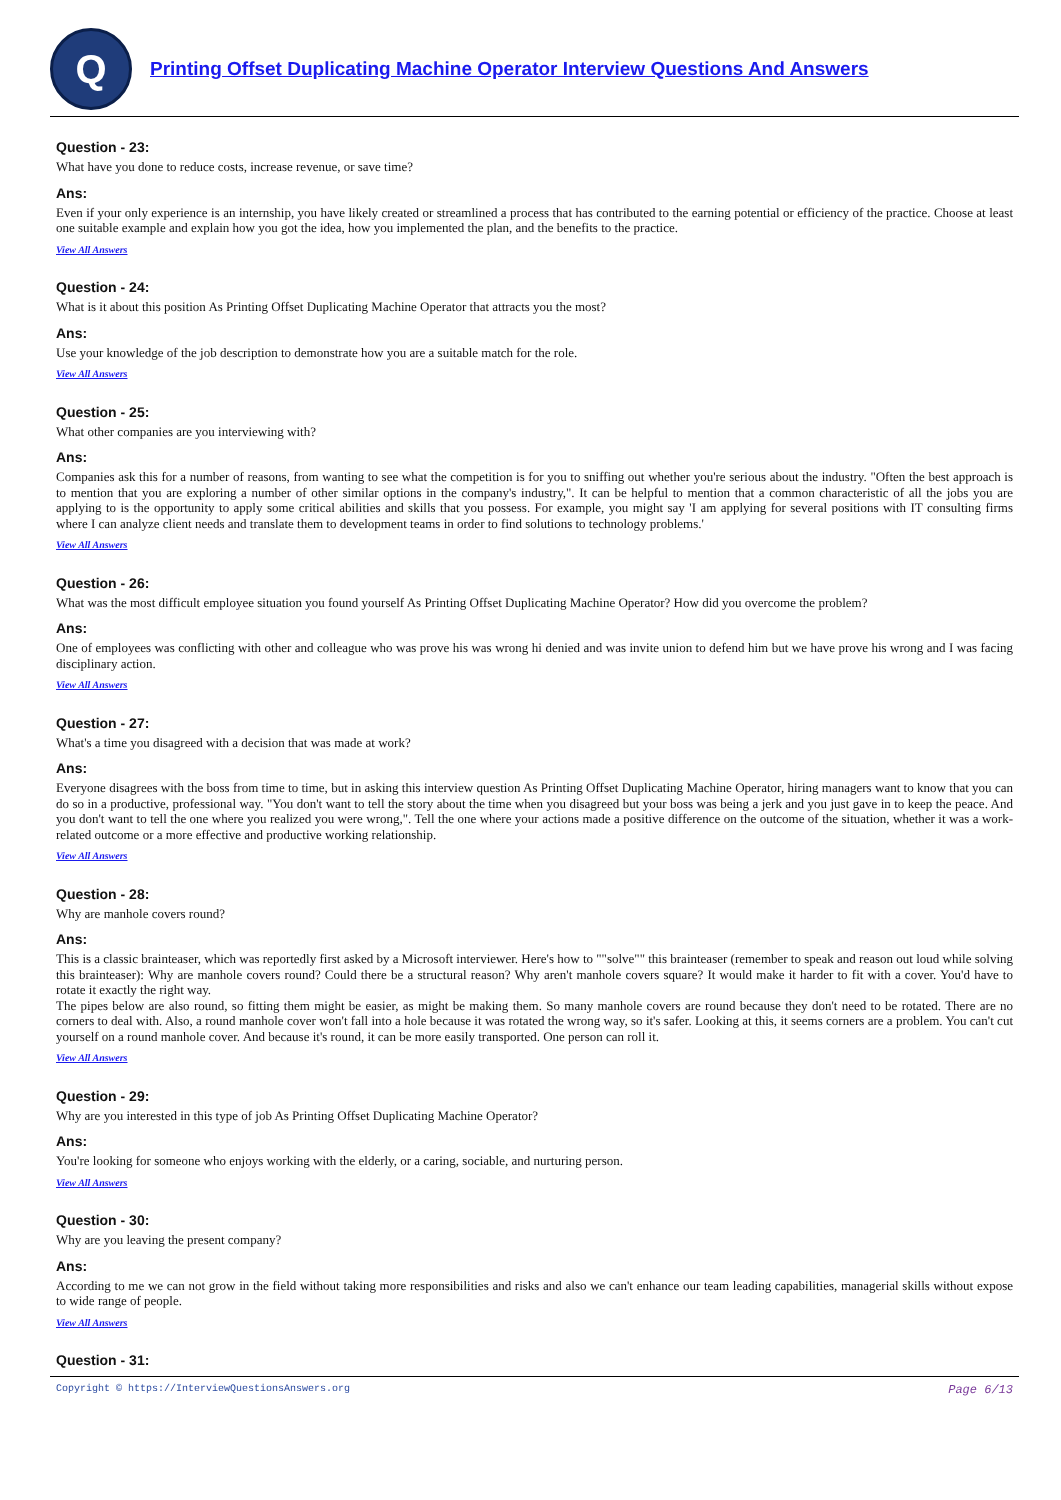Q
Printing Offset Duplicating Machine Operator Interview Questions And Answers
Question - 23:
What have you done to reduce costs, increase revenue, or save time?
Ans:
Even if your only experience is an internship, you have likely created or streamlined a process that has contributed to the earning potential or efficiency of the practice. Choose at least one suitable example and explain how you got the idea, how you implemented the plan, and the benefits to the practice.
View All Answers
Question - 24:
What is it about this position As Printing Offset Duplicating Machine Operator that attracts you the most?
Ans:
Use your knowledge of the job description to demonstrate how you are a suitable match for the role.
View All Answers
Question - 25:
What other companies are you interviewing with?
Ans:
Companies ask this for a number of reasons, from wanting to see what the competition is for you to sniffing out whether you're serious about the industry. "Often the best approach is to mention that you are exploring a number of other similar options in the company's industry,". It can be helpful to mention that a common characteristic of all the jobs you are applying to is the opportunity to apply some critical abilities and skills that you possess. For example, you might say 'I am applying for several positions with IT consulting firms where I can analyze client needs and translate them to development teams in order to find solutions to technology problems.'
View All Answers
Question - 26:
What was the most difficult employee situation you found yourself As Printing Offset Duplicating Machine Operator? How did you overcome the problem?
Ans:
One of employees was conflicting with other and colleague who was prove his was wrong hi denied and was invite union to defend him but we have prove his wrong and I was facing disciplinary action.
View All Answers
Question - 27:
What's a time you disagreed with a decision that was made at work?
Ans:
Everyone disagrees with the boss from time to time, but in asking this interview question As Printing Offset Duplicating Machine Operator, hiring managers want to know that you can do so in a productive, professional way. "You don't want to tell the story about the time when you disagreed but your boss was being a jerk and you just gave in to keep the peace. And you don't want to tell the one where you realized you were wrong,". Tell the one where your actions made a positive difference on the outcome of the situation, whether it was a work-related outcome or a more effective and productive working relationship.
View All Answers
Question - 28:
Why are manhole covers round?
Ans:
This is a classic brainteaser, which was reportedly first asked by a Microsoft interviewer. Here's how to ""solve"" this brainteaser (remember to speak and reason out loud while solving this brainteaser): Why are manhole covers round? Could there be a structural reason? Why aren't manhole covers square? It would make it harder to fit with a cover. You'd have to rotate it exactly the right way.
The pipes below are also round, so fitting them might be easier, as might be making them. So many manhole covers are round because they don't need to be rotated. There are no corners to deal with. Also, a round manhole cover won't fall into a hole because it was rotated the wrong way, so it's safer. Looking at this, it seems corners are a problem. You can't cut yourself on a round manhole cover. And because it's round, it can be more easily transported. One person can roll it.
View All Answers
Question - 29:
Why are you interested in this type of job As Printing Offset Duplicating Machine Operator?
Ans:
You're looking for someone who enjoys working with the elderly, or a caring, sociable, and nurturing person.
View All Answers
Question - 30:
Why are you leaving the present company?
Ans:
According to me we can not grow in the field without taking more responsibilities and risks and also we can't enhance our team leading capabilities, managerial skills without expose to wide range of people.
View All Answers
Question - 31:
Copyright © https://InterviewQuestionsAnswers.org Page 6/13